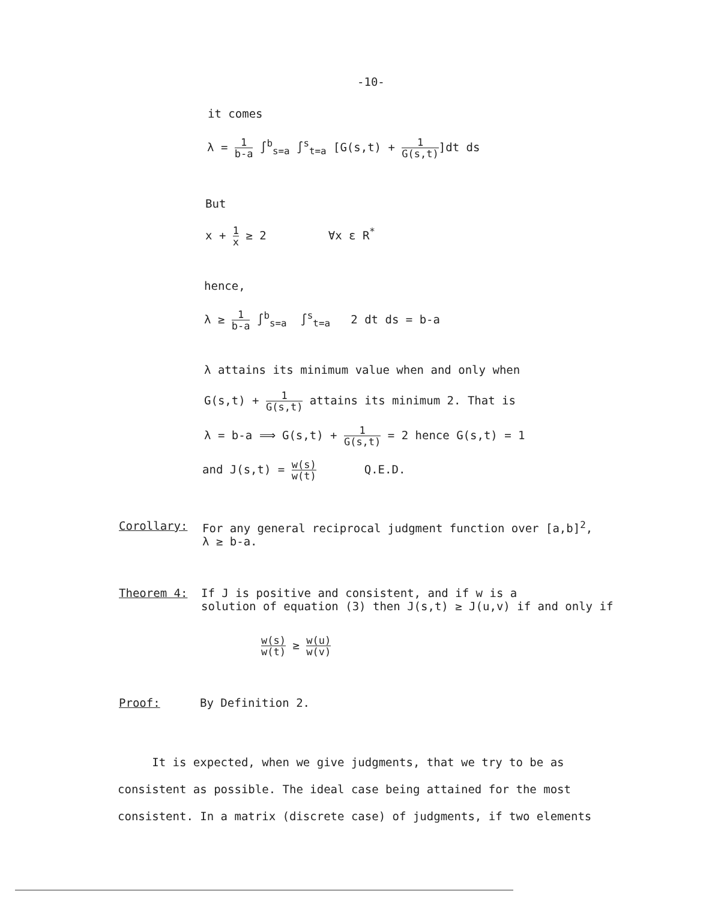-10-
it comes
λ = 1 b-a ∫<sup>b</sup><sub>s=a</sub> ∫<sup>s</sup><sub>t=a</sub> [G(s,t) + 1 G(s,t)]dt ds
But
x + 1 x ≥ 2 ∀x ε R<sup>*</sup>
hence,
λ ≥ 1 b-a ∫<sup>b</sup><sub>s=a</sub> ∫<sup>s</sup><sub>t=a</sub> 2 dt ds = b-a
λ attains its minimum value when and only when
G(s,t) + 1 G(s,t) attains its minimum 2. That is
λ = b-a ⟹ G(s,t) + 1 G(s,t) = 2 hence G(s,t) = 1
and J(s,t) = w(s) w(t) Q.E.D.
Corollary:
For any general reciprocal judgment function over [a,b]<sup>2</sup>,
λ ≥ b-a.
Theorem 4:
If J is positive and consistent, and if w is a
solution of equation (3) then J(s,t) ≥ J(u,v) if and only if
w(s) w(t) ≥ w(u) w(v)
Proof: By Definition 2.
It is expected, when we give judgments, that we try to be as consistent as possible. The ideal case being attained for the most consistent. In a matrix (discrete case) of judgments, if two elements